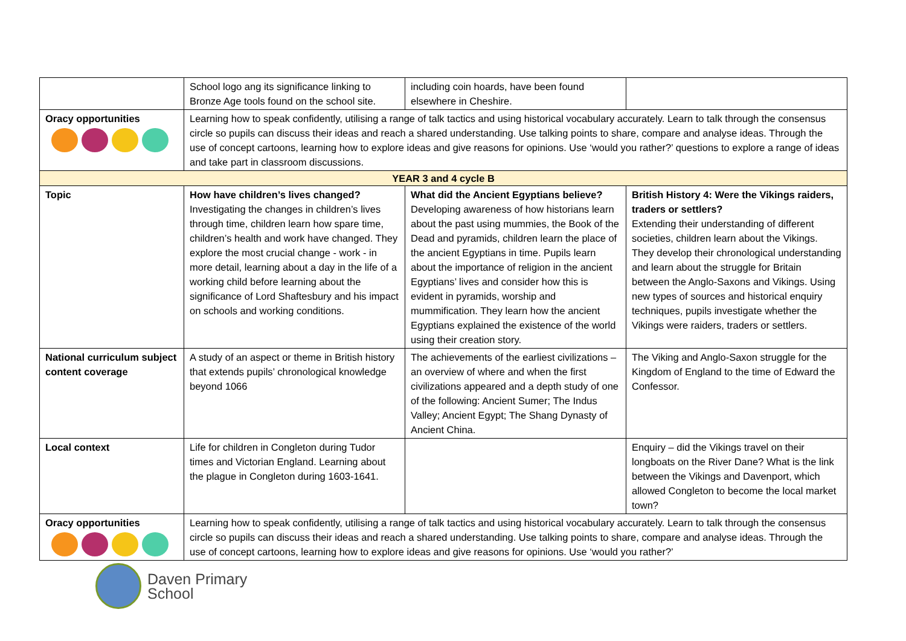| | School logo ang its significance linking to Bronze Age tools found on the school site. | including coin hoards, have been found elsewhere in Cheshire. | |
| Oracy opportunities | Learning how to speak confidently, utilising a range of talk tactics and using historical vocabulary accurately. Learn to talk through the consensus circle so pupils can discuss their ideas and reach a shared understanding. Use talking points to share, compare and analyse ideas. Through the use of concept cartoons, learning how to explore ideas and give reasons for opinions. Use ‘would you rather?’ questions to explore a range of ideas and take part in classroom discussions. | | |
| YEAR 3 and 4 cycle B | | | |
| Topic | How have children’s lives changed? Investigating the changes in children’s lives through time, children learn how spare time, children’s health and work have changed. They explore the most crucial change - work - in more detail, learning about a day in the life of a working child before learning about the significance of Lord Shaftesbury and his impact on schools and working conditions. | What did the Ancient Egyptians believe? Developing awareness of how historians learn about the past using mummies, the Book of the Dead and pyramids, children learn the place of the ancient Egyptians in time. Pupils learn about the importance of religion in the ancient Egyptians’ lives and consider how this is evident in pyramids, worship and mummification. They learn how the ancient Egyptians explained the existence of the world using their creation story. | British History 4: Were the Vikings raiders, traders or settlers? Extending their understanding of different societies, children learn about the Vikings. They develop their chronological understanding and learn about the struggle for Britain between the Anglo-Saxons and Vikings. Using new types of sources and historical enquiry techniques, pupils investigate whether the Vikings were raiders, traders or settlers. |
| National curriculum subject content coverage | A study of an aspect or theme in British history that extends pupils’ chronological knowledge beyond 1066 | The achievements of the earliest civilizations – an overview of where and when the first civilizations appeared and a depth study of one of the following: Ancient Sumer; The Indus Valley; Ancient Egypt; The Shang Dynasty of Ancient China. | The Viking and Anglo-Saxon struggle for the Kingdom of England to the time of Edward the Confessor. |
| Local context | Life for children in Congleton during Tudor times and Victorian England. Learning about the plague in Congleton during 1603-1641. | | Enquiry – did the Vikings travel on their longboats on the River Dane? What is the link between the Vikings and Davenport, which allowed Congleton to become the local market town? |
| Oracy opportunities | Learning how to speak confidently, utilising a range of talk tactics and using historical vocabulary accurately. Learn to talk through the consensus circle so pupils can discuss their ideas and reach a shared understanding. Use talking points to share, compare and analyse ideas. Through the use of concept cartoons, learning how to explore ideas and give reasons for opinions. Use ‘would you rather?’ | | |
Daven Primary
School